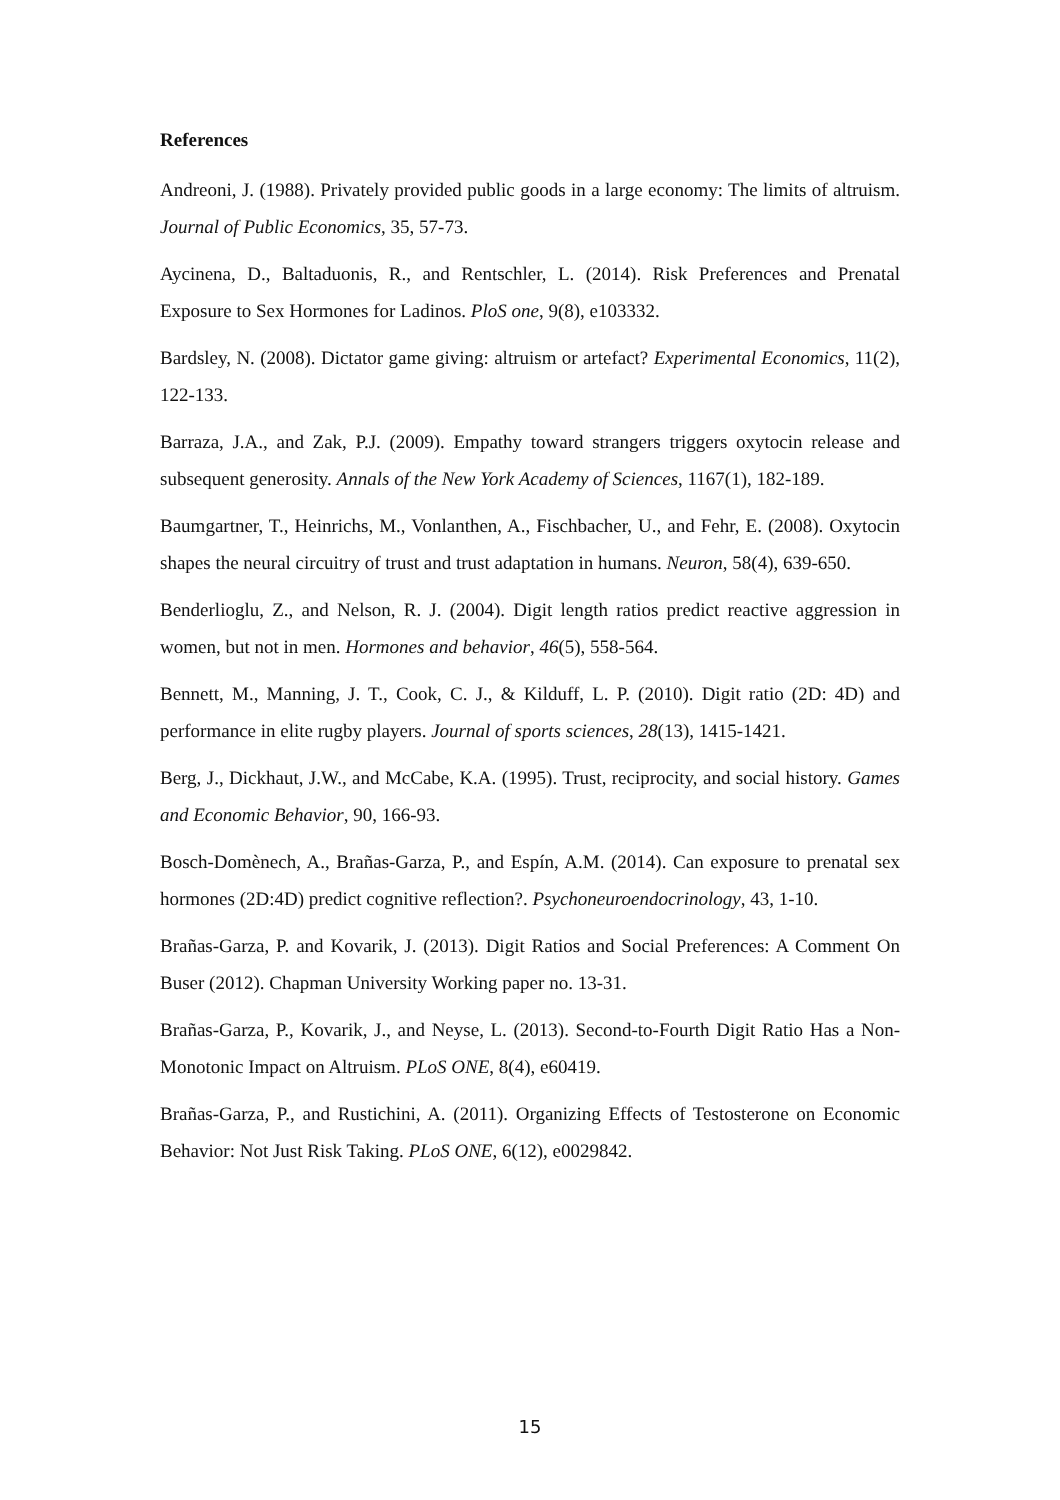References
Andreoni, J. (1988). Privately provided public goods in a large economy: The limits of altruism. Journal of Public Economics, 35, 57-73.
Aycinena, D., Baltaduonis, R., and Rentschler, L. (2014). Risk Preferences and Prenatal Exposure to Sex Hormones for Ladinos. PloS one, 9(8), e103332.
Bardsley, N. (2008). Dictator game giving: altruism or artefact? Experimental Economics, 11(2), 122-133.
Barraza, J.A., and Zak, P.J. (2009). Empathy toward strangers triggers oxytocin release and subsequent generosity. Annals of the New York Academy of Sciences, 1167(1), 182-189.
Baumgartner, T., Heinrichs, M., Vonlanthen, A., Fischbacher, U., and Fehr, E. (2008). Oxytocin shapes the neural circuitry of trust and trust adaptation in humans. Neuron, 58(4), 639-650.
Benderlioglu, Z., and Nelson, R. J. (2004). Digit length ratios predict reactive aggression in women, but not in men. Hormones and behavior, 46(5), 558-564.
Bennett, M., Manning, J. T., Cook, C. J., & Kilduff, L. P. (2010). Digit ratio (2D: 4D) and performance in elite rugby players. Journal of sports sciences, 28(13), 1415-1421.
Berg, J., Dickhaut, J.W., and McCabe, K.A. (1995). Trust, reciprocity, and social history. Games and Economic Behavior, 90, 166-93.
Bosch-Domènech, A., Brañas-Garza, P., and Espín, A.M. (2014). Can exposure to prenatal sex hormones (2D:4D) predict cognitive reflection?. Psychoneuroendocrinology, 43, 1-10.
Brañas-Garza, P. and Kovarik, J. (2013). Digit Ratios and Social Preferences: A Comment On Buser (2012). Chapman University Working paper no. 13-31.
Brañas-Garza, P., Kovarik, J., and Neyse, L. (2013). Second-to-Fourth Digit Ratio Has a Non-Monotonic Impact on Altruism. PLoS ONE, 8(4), e60419.
Brañas-Garza, P., and Rustichini, A. (2011). Organizing Effects of Testosterone on Economic Behavior: Not Just Risk Taking. PLoS ONE, 6(12), e0029842.
15